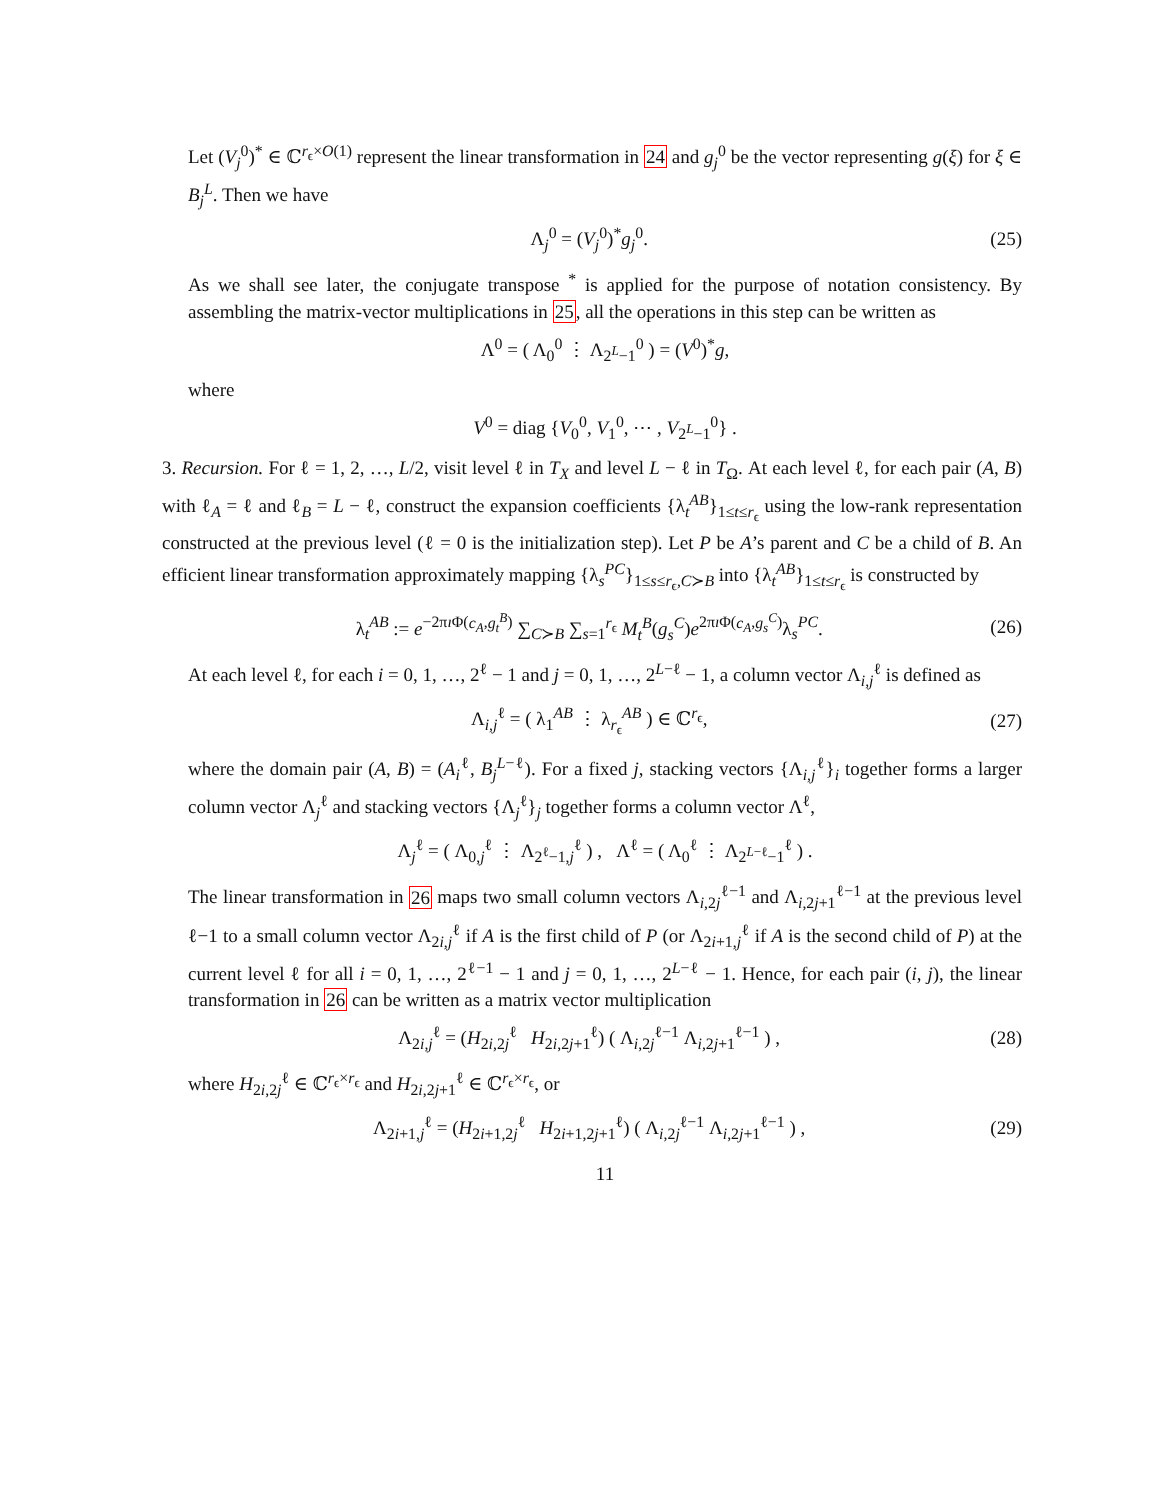Let (V<sub>j</sub><sup>0</sup>)<sup>*</sup> ∈ ℂ<sup>r<sub>ϵ</sub>×O(1)</sup> represent the linear transformation in 24 and g<sub>j</sub><sup>0</sup> be the vector representing g(ξ) for ξ ∈ B<sub>j</sub><sup>L</sup>. Then we have
Λ<sub>j</sub><sup>0</sup> = (V<sub>j</sub><sup>0</sup>)<sup>*</sup>g<sub>j</sub><sup>0</sup>. (25)
As we shall see later, the conjugate transpose <sup>*</sup> is applied for the purpose of notation consistency. By assembling the matrix-vector multiplications in 25, all the operations in this step can be written as
Λ<sup>0</sup> = ( Λ<sub>0</sub><sup>0</sup> ⋮ Λ<sub>2<sup>L</sup>−1</sub><sup>0</sup> ) = (V<sup>0</sup>)<sup>*</sup>g,
where
V<sup>0</sup> = diag {V<sub>0</sub><sup>0</sup>, V<sub>1</sub><sup>0</sup>, ⋯ , V<sub>2<sup>L</sup>−1</sub><sup>0</sup>} .
3. Recursion. For ℓ = 1, 2, …, L/2, visit level ℓ in T<sub>X</sub> and level L − ℓ in T<sub>Ω</sub>. At each level ℓ, for each pair (A, B) with ℓ<sub>A</sub> = ℓ and ℓ<sub>B</sub> = L − ℓ, construct the expansion coefficients {λ<sub>t</sub><sup>AB</sup>}<sub>1≤t≤r<sub>ϵ</sub></sub> using the low-rank representation constructed at the previous level (ℓ = 0 is the initialization step). Let P be A’s parent and C be a child of B. An efficient linear transformation approximately mapping {λ<sub>s</sub><sup>PC</sup>}<sub>1≤s≤r<sub>ϵ</sub>,C≻B</sub> into {λ<sub>t</sub><sup>AB</sup>}<sub>1≤t≤r<sub>ϵ</sub></sub> is constructed by
λ<sub>t</sub><sup>AB</sup> := e<sup>−2πı Φ(c<sub>A</sub>,g<sub>t</sub><sup>B</sup>)</sup> ∑<sub>C≻B</sub> ∑<sub>s=1</sub><sup>r<sub>ϵ</sub></sup> M<sub>t</sub><sup>B</sup>(g<sub>s</sub><sup>C</sup>)e<sup>2πı Φ(c<sub>A</sub>,g<sub>s</sub><sup>C</sup>)</sup>λ<sub>s</sub><sup>PC</sup>. (26)
At each level ℓ, for each i = 0, 1, …, 2<sup>ℓ</sup> − 1 and j = 0, 1, …, 2<sup>L−ℓ</sup> − 1, a column vector Λ<sub>i,j</sub><sup>ℓ</sup> is defined as
Λ<sub>i,j</sub><sup>ℓ</sup> = ( λ<sub>1</sub><sup>AB</sup> ⋮ λ<sub>r<sub>ϵ</sub></sub><sup>AB</sup> ) ∈ ℂ<sup>r<sub>ϵ</sub></sup>, (27)
where the domain pair (A, B) = (A<sub>i</sub><sup>ℓ</sup>, B<sub>j</sub><sup>L−ℓ</sup>). For a fixed j, stacking vectors {Λ<sub>i,j</sub><sup>ℓ</sup>}<sub>i</sub> together forms a larger column vector Λ<sub>j</sub><sup>ℓ</sup> and stacking vectors {Λ<sub>j</sub><sup>ℓ</sup>}<sub>j</sub> together forms a column vector Λ<sup>ℓ</sup>,
Λ<sub>j</sub><sup>ℓ</sup> = ( Λ<sub>0,j</sub><sup>ℓ</sup> ⋮ Λ<sub>2<sup>ℓ</sup>−1,j</sub><sup>ℓ</sup> ) , Λ<sup>ℓ</sup> = ( Λ<sub>0</sub><sup>ℓ</sup> ⋮ Λ<sub>2<sup>L−ℓ</sup>−1</sub><sup>ℓ</sup> ) .
The linear transformation in 26 maps two small column vectors Λ<sub>i,2j</sub><sup>ℓ−1</sup> and Λ<sub>i,2j+1</sub><sup>ℓ−1</sup> at the previous level ℓ−1 to a small column vector Λ<sub>2i,j</sub><sup>ℓ</sup> if A is the first child of P (or Λ<sub>2i+1,j</sub><sup>ℓ</sup> if A is the second child of P) at the current level ℓ for all i = 0, 1, …, 2<sup>ℓ−1</sup> − 1 and j = 0, 1, …, 2<sup>L−ℓ</sup> − 1. Hence, for each pair (i, j), the linear transformation in 26 can be written as a matrix vector multiplication
Λ<sub>2i,j</sub><sup>ℓ</sup> = (H<sub>2i,2j</sub><sup>ℓ</sup> H<sub>2i,2j+1</sub><sup>ℓ</sup>) ( Λ<sub>i,2j</sub><sup>ℓ−1</sup> Λ<sub>i,2j+1</sub><sup>ℓ−1</sup> ) , (28)
where H<sub>2i,2j</sub><sup>ℓ</sup> ∈ ℂ<sup>r<sub>ϵ</sub>×r<sub>ϵ</sub></sup> and H<sub>2i,2j+1</sub><sup>ℓ</sup> ∈ ℂ<sup>r<sub>ϵ</sub>×r<sub>ϵ</sub></sup>, or
Λ<sub>2i+1,j</sub><sup>ℓ</sup> = (H<sub>2i+1,2j</sub><sup>ℓ</sup> H<sub>2i+1,2j+1</sub><sup>ℓ</sup>) ( Λ<sub>i,2j</sub><sup>ℓ−1</sup> Λ<sub>i,2j+1</sub><sup>ℓ−1</sup> ) , (29)
11